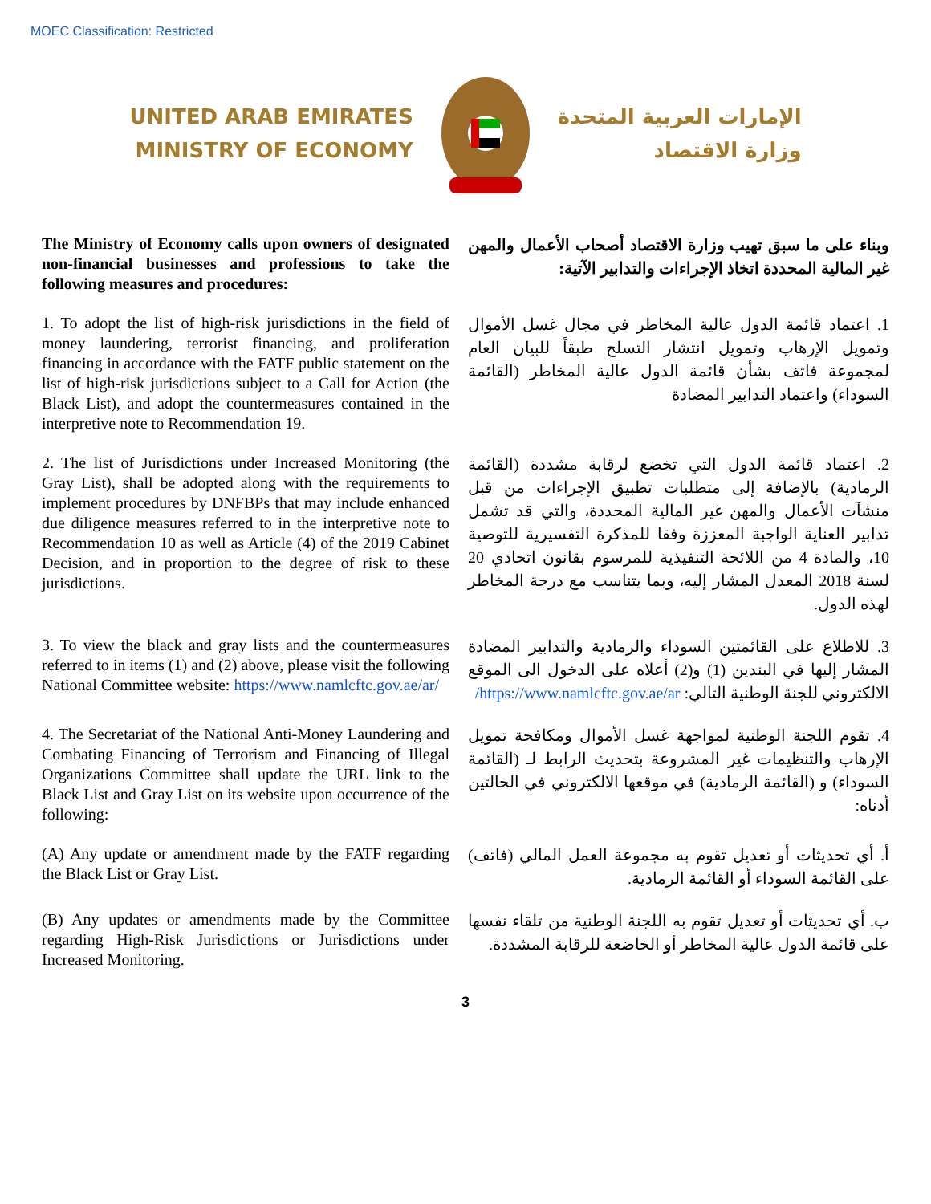MOEC Classification: Restricted
UNITED ARAB EMIRATES
MINISTRY OF ECONOMY
الإمارات العربية المتحدة
وزارة الاقتصاد
The Ministry of Economy calls upon owners of designated non-financial businesses and professions to take the following measures and procedures:
وبناء على ما سبق تهيب وزارة الاقتصاد أصحاب الأعمال والمهن غير المالية المحددة اتخاذ الإجراءات والتدابير الآتية:
1. To adopt the list of high-risk jurisdictions in the field of money laundering, terrorist financing, and proliferation financing in accordance with the FATF public statement on the list of high-risk jurisdictions subject to a Call for Action (the Black List), and adopt the countermeasures contained in the interpretive note to Recommendation 19.
1. اعتماد قائمة الدول عالية المخاطر في مجال غسل الأموال وتمويل الإرهاب وتمويل انتشار التسلح طبقاً للبيان العام لمجموعة فاتف بشأن قائمة الدول عالية المخاطر (القائمة السوداء) واعتماد التدابير المضادة
2. The list of Jurisdictions under Increased Monitoring (the Gray List), shall be adopted along with the requirements to implement procedures by DNFBPs that may include enhanced due diligence measures referred to in the interpretive note to Recommendation 10 as well as Article (4) of the 2019 Cabinet Decision, and in proportion to the degree of risk to these jurisdictions.
2. اعتماد قائمة الدول التي تخضع لرقابة مشددة (القائمة الرمادية) بالإضافة إلى متطلبات تطبيق الإجراءات من قبل منشآت الأعمال والمهن غير المالية المحددة، والتي قد تشمل تدابير العناية الواجبة المعززة وفقا للمذكرة التفسيرية للتوصية 10، والمادة 4 من اللائحة التنفيذية للمرسوم بقانون اتحادي 20 لسنة 2018 المعدل المشار إليه، وبما يتناسب مع درجة المخاطر لهذه الدول.
3. To view the black and gray lists and the countermeasures referred to in items (1) and (2) above, please visit the following National Committee website: https://www.namlcftc.gov.ae/ar/
3. للاطلاع على القائمتين السوداء والرمادية والتدابير المضادة المشار إليها في البندين (1) و(2) أعلاه على الدخول الى الموقع الالكتروني للجنة الوطنية التالي: https://www.namlcftc.gov.ae/ar/
4. The Secretariat of the National Anti-Money Laundering and Combating Financing of Terrorism and Financing of Illegal Organizations Committee shall update the URL link to the Black List and Gray List on its website upon occurrence of the following:
4. تقوم اللجنة الوطنية لمواجهة غسل الأموال ومكافحة تمويل الإرهاب والتنظيمات غير المشروعة بتحديث الرابط لـ (القائمة السوداء) و (القائمة الرمادية) في موقعها الالكتروني في الحالتين أدناه:
(A) Any update or amendment made by the FATF regarding the Black List or Gray List.
أ. أي تحديثات أو تعديل تقوم به مجموعة العمل المالي (فاتف) على القائمة السوداء أو القائمة الرمادية.
(B) Any updates or amendments made by the Committee regarding High-Risk Jurisdictions or Jurisdictions under Increased Monitoring.
ب. أي تحديثات أو تعديل تقوم به اللجنة الوطنية من تلقاء نفسها على قائمة الدول عالية المخاطر أو الخاضعة للرقابة المشددة.
3